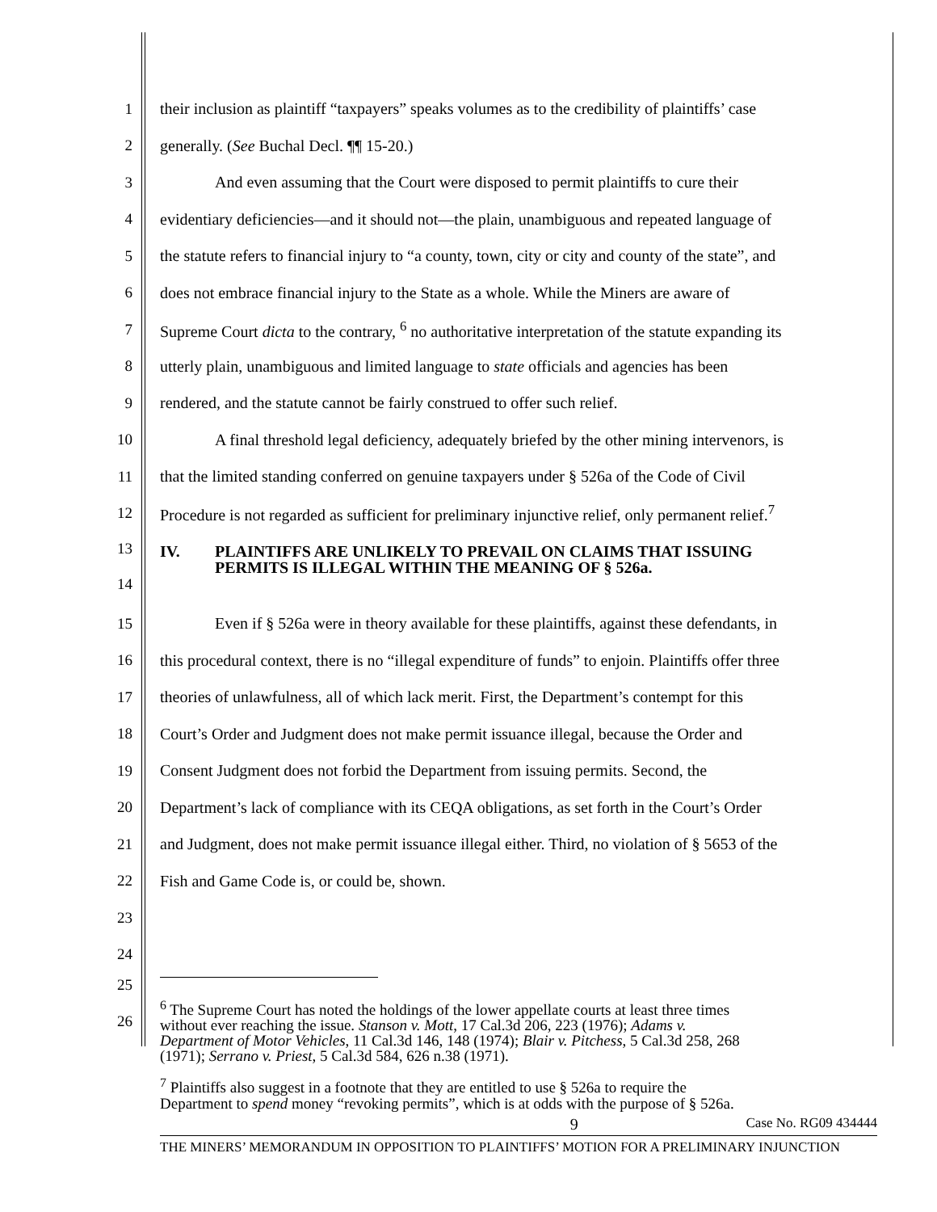1 their inclusion as plaintiff “taxpayers” speaks volumes as to the credibility of plaintiffs’ case
2 generally. (See Buchal Decl. ¶¶ 15-20.)
3 And even assuming that the Court were disposed to permit plaintiffs to cure their
4 evidentiary deficiencies—and it should not—the plain, unambiguous and repeated language of
5 the statute refers to financial injury to “a county, town, city or city and county of the state”, and
6 does not embrace financial injury to the State as a whole. While the Miners are aware of
7 Supreme Court dicta to the contrary, <sup>6</sup> no authoritative interpretation of the statute expanding its
8 utterly plain, unambiguous and limited language to state officials and agencies has been
9 rendered, and the statute cannot be fairly construed to offer such relief.
10 A final threshold legal deficiency, adequately briefed by the other mining intervenors, is
11 that the limited standing conferred on genuine taxpayers under § 526a of the Code of Civil
12 Procedure is not regarded as sufficient for preliminary injunctive relief, only permanent relief.<sup>7</sup>
13
14
IV. PLAINTIFFS ARE UNLIKELY TO PREVAIL ON CLAIMS THAT ISSUING
PERMITS IS ILLEGAL WITHIN THE MEANING OF § 526a.
15 Even if § 526a were in theory available for these plaintiffs, against these defendants, in
16 this procedural context, there is no “illegal expenditure of funds” to enjoin. Plaintiffs offer three
17 theories of unlawfulness, all of which lack merit. First, the Department’s contempt for this
18 Court’s Order and Judgment does not make permit issuance illegal, because the Order and
19 Consent Judgment does not forbid the Department from issuing permits. Second, the
20 Department’s lack of compliance with its CEQA obligations, as set forth in the Court’s Order
21 and Judgment, does not make permit issuance illegal either. Third, no violation of § 5653 of the
22 Fish and Game Code is, or could be, shown.
23
24
25
26
<sup>6</sup> The Supreme Court has noted the holdings of the lower appellate courts at least three times
without ever reaching the issue. Stanson v. Mott, 17 Cal.3d 206, 223 (1976); Adams v.
Department of Motor Vehicles, 11 Cal.3d 146, 148 (1974); Blair v. Pitchess, 5 Cal.3d 258, 268
(1971); Serrano v. Priest, 5 Cal.3d 584, 626 n.38 (1971).
<sup>7</sup> Plaintiffs also suggest in a footnote that they are entitled to use § 526a to require the
Department to spend money “revoking permits”, which is at odds with the purpose of § 526a.
9 Case No. RG09 434444
THE MINERS’ MEMORANDUM IN OPPOSITION TO PLAINTIFFS’ MOTION FOR A PRELIMINARY INJUNCTION